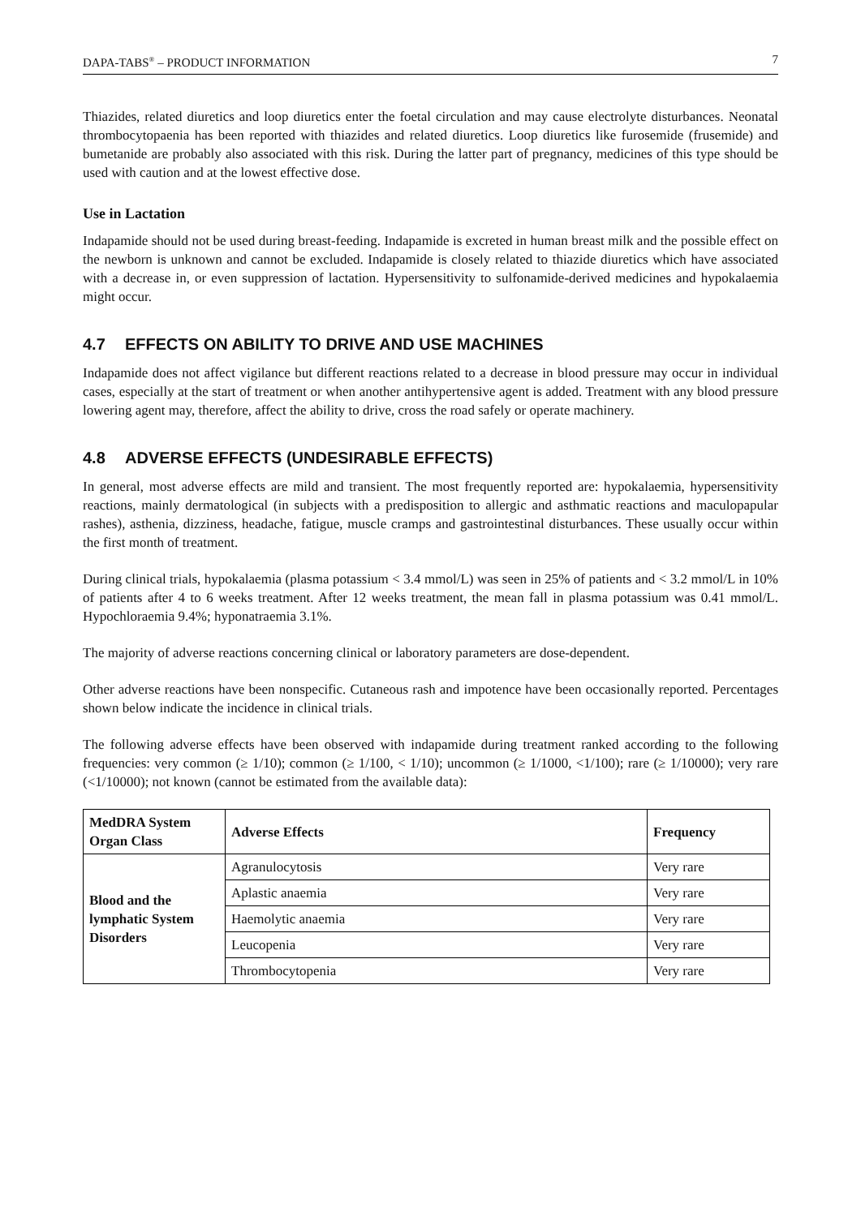DAPA-TABS<sup>®</sup> – PRODUCT INFORMATION 7
Thiazides, related diuretics and loop diuretics enter the foetal circulation and may cause electrolyte disturbances. Neonatal thrombocytopaenia has been reported with thiazides and related diuretics. Loop diuretics like furosemide (frusemide) and bumetanide are probably also associated with this risk. During the latter part of pregnancy, medicines of this type should be used with caution and at the lowest effective dose.
Use in Lactation
Indapamide should not be used during breast-feeding. Indapamide is excreted in human breast milk and the possible effect on the newborn is unknown and cannot be excluded. Indapamide is closely related to thiazide diuretics which have associated with a decrease in, or even suppression of lactation. Hypersensitivity to sulfonamide-derived medicines and hypokalaemia might occur.
4.7 EFFECTS ON ABILITY TO DRIVE AND USE MACHINES
Indapamide does not affect vigilance but different reactions related to a decrease in blood pressure may occur in individual cases, especially at the start of treatment or when another antihypertensive agent is added. Treatment with any blood pressure lowering agent may, therefore, affect the ability to drive, cross the road safely or operate machinery.
4.8 ADVERSE EFFECTS (UNDESIRABLE EFFECTS)
In general, most adverse effects are mild and transient. The most frequently reported are: hypokalaemia, hypersensitivity reactions, mainly dermatological (in subjects with a predisposition to allergic and asthmatic reactions and maculopapular rashes), asthenia, dizziness, headache, fatigue, muscle cramps and gastrointestinal disturbances. These usually occur within the first month of treatment.
During clinical trials, hypokalaemia (plasma potassium < 3.4 mmol/L) was seen in 25% of patients and < 3.2 mmol/L in 10% of patients after 4 to 6 weeks treatment. After 12 weeks treatment, the mean fall in plasma potassium was 0.41 mmol/L. Hypochloraemia 9.4%; hyponatraemia 3.1%.
The majority of adverse reactions concerning clinical or laboratory parameters are dose-dependent.
Other adverse reactions have been nonspecific. Cutaneous rash and impotence have been occasionally reported. Percentages shown below indicate the incidence in clinical trials.
The following adverse effects have been observed with indapamide during treatment ranked according to the following frequencies: very common (≥ 1/10); common (≥ 1/100, < 1/10); uncommon (≥ 1/1000, <1/100); rare (≥ 1/10000); very rare (<1/10000); not known (cannot be estimated from the available data):
| MedDRA System Organ Class | Adverse Effects | Frequency |
| --- | --- | --- |
| Blood and the lymphatic System Disorders | Agranulocytosis | Very rare |
| | Aplastic anaemia | Very rare |
| | Haemolytic anaemia | Very rare |
| | Leucopenia | Very rare |
| | Thrombocytopenia | Very rare |